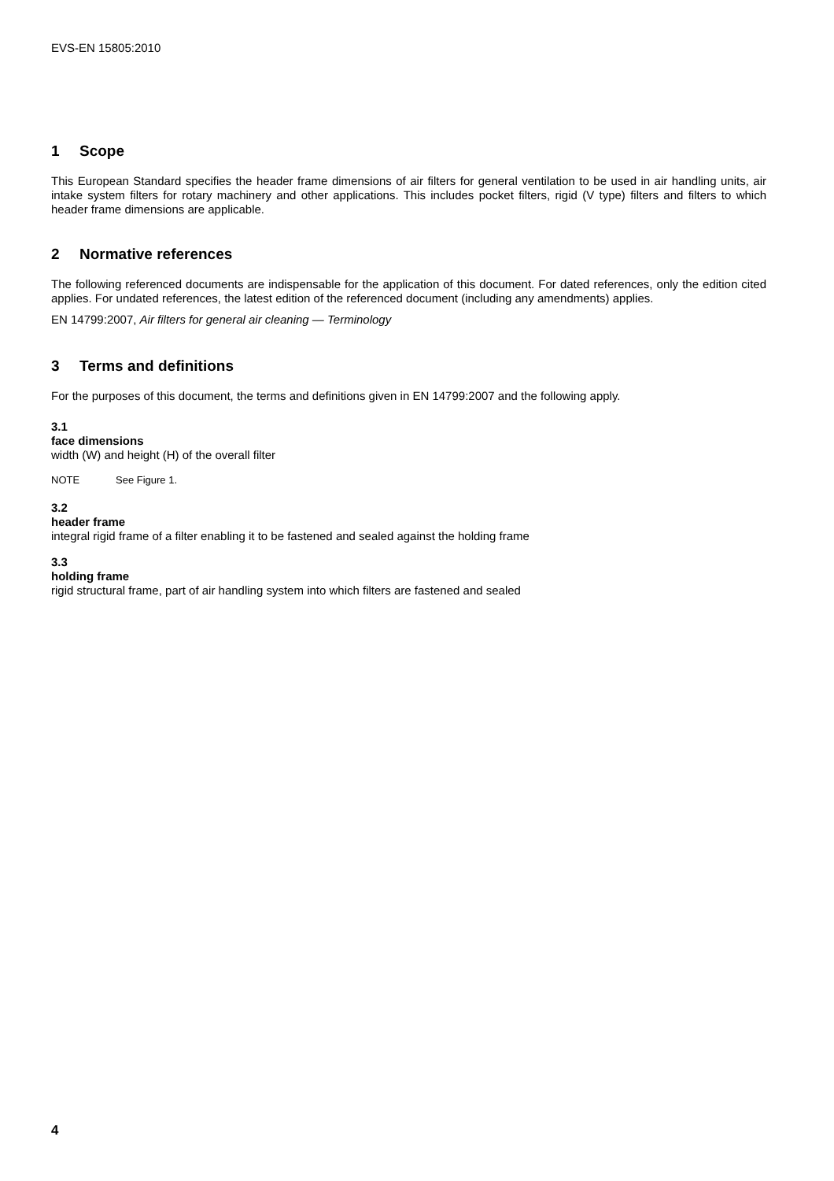EVS-EN 15805:2010
1 Scope
This European Standard specifies the header frame dimensions of air filters for general ventilation to be used in air handling units, air intake system filters for rotary machinery and other applications. This includes pocket filters, rigid (V type) filters and filters to which header frame dimensions are applicable.
2 Normative references
The following referenced documents are indispensable for the application of this document. For dated references, only the edition cited applies. For undated references, the latest edition of the referenced document (including any amendments) applies.
EN 14799:2007, Air filters for general air cleaning — Terminology
3 Terms and definitions
For the purposes of this document, the terms and definitions given in EN 14799:2007 and the following apply.
3.1
face dimensions
width (W) and height (H) of the overall filter
NOTE See Figure 1.
3.2
header frame
integral rigid frame of a filter enabling it to be fastened and sealed against the holding frame
3.3
holding frame
rigid structural frame, part of air handling system into which filters are fastened and sealed
4